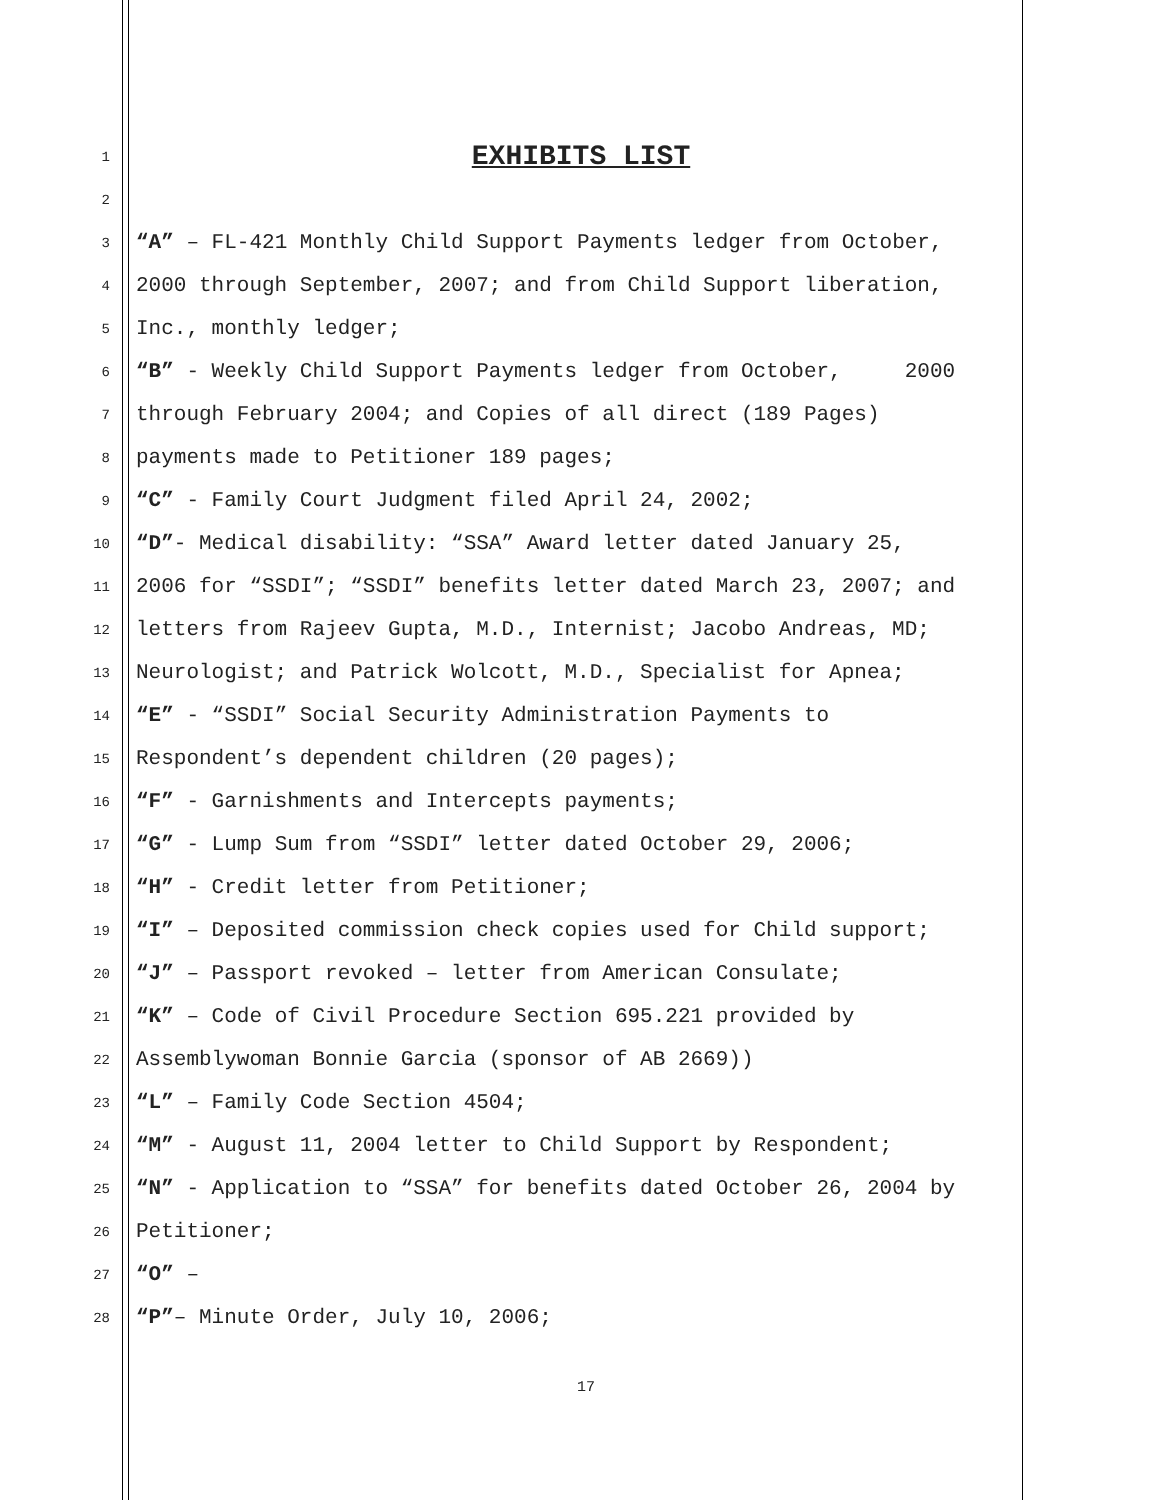1
EXHIBITS LIST
2
3 “A” – FL-421 Monthly Child Support Payments ledger from October,
4 2000 through September, 2007; and from Child Support liberation,
5 Inc., monthly ledger;
6 “B” - Weekly Child Support Payments ledger from October, 2000
7 through February 2004; and Copies of all direct (189 Pages)
8 payments made to Petitioner 189 pages;
9 “C” - Family Court Judgment filed April 24, 2002;
10 “D”- Medical disability: “SSA” Award letter dated January 25,
11 2006 for “SSDI”; “SSDI” benefits letter dated March 23, 2007; and
12 letters from Rajeev Gupta, M.D., Internist; Jacobo Andreas, MD;
13 Neurologist; and Patrick Wolcott, M.D., Specialist for Apnea;
14 “E” - “SSDI” Social Security Administration Payments to
15 Respondent’s dependent children (20 pages);
16 “F” - Garnishments and Intercepts payments;
17 “G” - Lump Sum from “SSDI” letter dated October 29, 2006;
18 “H” - Credit letter from Petitioner;
19 “I” – Deposited commission check copies used for Child support;
20 “J” – Passport revoked – letter from American Consulate;
21 “K” – Code of Civil Procedure Section 695.221 provided by
22 Assemblywoman Bonnie Garcia (sponsor of AB 2669))
23 “L” – Family Code Section 4504;
24 “M” - August 11, 2004 letter to Child Support by Respondent;
25 “N” - Application to “SSA” for benefits dated October 26, 2004 by
26 Petitioner;
27 “O” –
28 “P”– Minute Order, July 10, 2006;
17